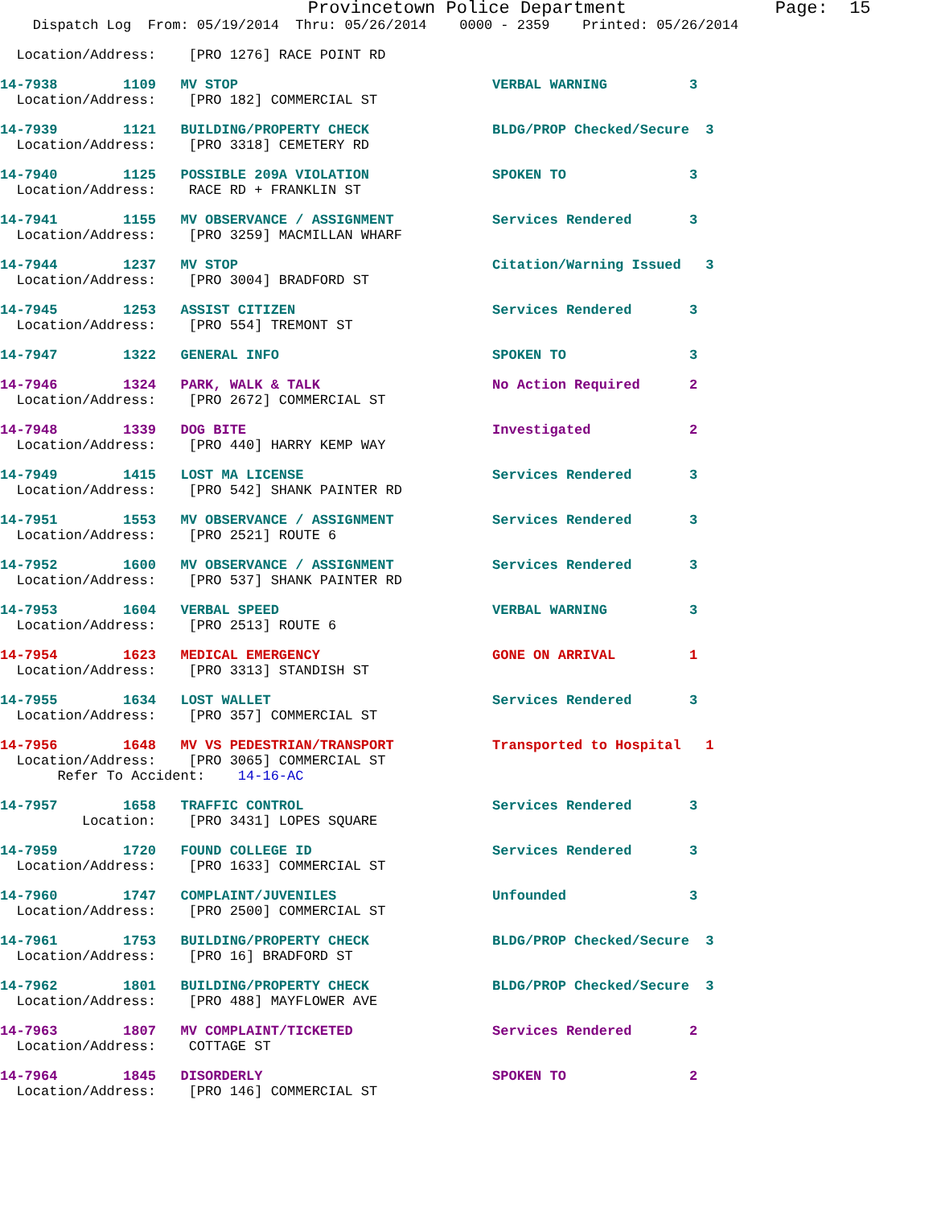Provincetown Police Department              Page:  15
    Dispatch Log  From: 05/19/2014  Thru: 05/26/2014    0000 - 2359    Printed: 05/26/2014
  Location/Address:    [PRO 1276] RACE POINT RD
14-7938        1109   MV STOP                               VERBAL WARNING          3
  Location/Address:    [PRO 182] COMMERCIAL ST
14-7939        1121   BUILDING/PROPERTY CHECK               BLDG/PROP Checked/Secure  3
  Location/Address:    [PRO 3318] CEMETERY RD
14-7940        1125   POSSIBLE 209A VIOLATION               SPOKEN TO               3
  Location/Address:    RACE RD + FRANKLIN ST
14-7941        1155   MV OBSERVANCE / ASSIGNMENT            Services Rendered       3
  Location/Address:    [PRO 3259] MACMILLAN WHARF
14-7944        1237   MV STOP                               Citation/Warning Issued   3
  Location/Address:    [PRO 3004] BRADFORD ST
14-7945        1253   ASSIST CITIZEN                        Services Rendered       3
  Location/Address:    [PRO 554] TREMONT ST
14-7947        1322   GENERAL INFO                          SPOKEN TO               3
14-7946        1324   PARK, WALK & TALK                     No Action Required      2
  Location/Address:    [PRO 2672] COMMERCIAL ST
14-7948        1339   DOG BITE                              Investigated            2
  Location/Address:    [PRO 440] HARRY KEMP WAY
14-7949        1415   LOST MA LICENSE                       Services Rendered       3
  Location/Address:    [PRO 542] SHANK PAINTER RD
14-7951        1553   MV OBSERVANCE / ASSIGNMENT            Services Rendered       3
  Location/Address:    [PRO 2521] ROUTE 6
14-7952        1600   MV OBSERVANCE / ASSIGNMENT            Services Rendered       3
  Location/Address:    [PRO 537] SHANK PAINTER RD
14-7953        1604   VERBAL SPEED                          VERBAL WARNING          3
  Location/Address:    [PRO 2513] ROUTE 6
14-7954        1623   MEDICAL EMERGENCY                     GONE ON ARRIVAL         1
  Location/Address:    [PRO 3313] STANDISH ST
14-7955        1634   LOST WALLET                           Services Rendered       3
  Location/Address:    [PRO 357] COMMERCIAL ST
14-7956        1648   MV VS PEDESTRIAN/TRANSPORT            Transported to Hospital   1
  Location/Address:    [PRO 3065] COMMERCIAL ST
       Refer To Accident:    14-16-AC
14-7957        1658   TRAFFIC CONTROL                       Services Rendered       3
          Location:    [PRO 3431] LOPES SQUARE
14-7959        1720   FOUND COLLEGE ID                      Services Rendered       3
  Location/Address:    [PRO 1633] COMMERCIAL ST
14-7960        1747   COMPLAINT/JUVENILES                   Unfounded               3
  Location/Address:    [PRO 2500] COMMERCIAL ST
14-7961        1753   BUILDING/PROPERTY CHECK               BLDG/PROP Checked/Secure  3
  Location/Address:    [PRO 16] BRADFORD ST
14-7962        1801   BUILDING/PROPERTY CHECK               BLDG/PROP Checked/Secure  3
  Location/Address:    [PRO 488] MAYFLOWER AVE
14-7963        1807   MV COMPLAINT/TICKETED                 Services Rendered       2
  Location/Address:    COTTAGE ST
14-7964        1845   DISORDERLY                            SPOKEN TO               2
  Location/Address:    [PRO 146] COMMERCIAL ST